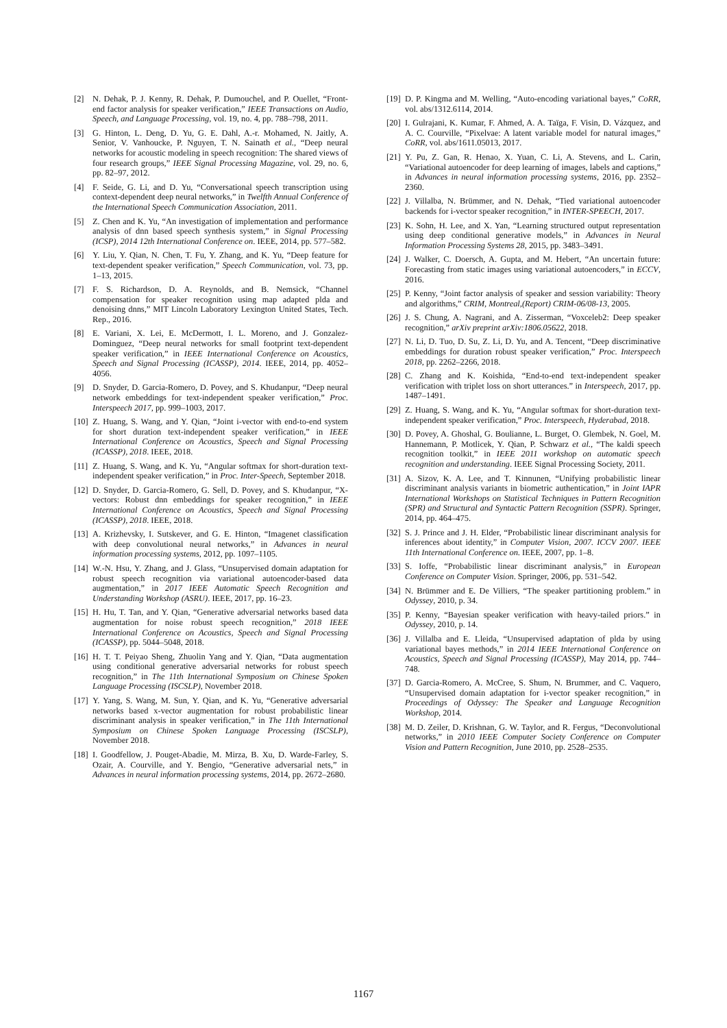[2] N. Dehak, P. J. Kenny, R. Dehak, P. Dumouchel, and P. Ouellet, “Front-end factor analysis for speaker verification,” IEEE Transactions on Audio, Speech, and Language Processing, vol. 19, no. 4, pp. 788–798, 2011.
[3] G. Hinton, L. Deng, D. Yu, G. E. Dahl, A.-r. Mohamed, N. Jaitly, A. Senior, V. Vanhoucke, P. Nguyen, T. N. Sainath et al., “Deep neural networks for acoustic modeling in speech recognition: The shared views of four research groups,” IEEE Signal Processing Magazine, vol. 29, no. 6, pp. 82–97, 2012.
[4] F. Seide, G. Li, and D. Yu, “Conversational speech transcription using context-dependent deep neural networks,” in Twelfth Annual Conference of the International Speech Communication Association, 2011.
[5] Z. Chen and K. Yu, “An investigation of implementation and performance analysis of dnn based speech synthesis system,” in Signal Processing (ICSP), 2014 12th International Conference on. IEEE, 2014, pp. 577–582.
[6] Y. Liu, Y. Qian, N. Chen, T. Fu, Y. Zhang, and K. Yu, “Deep feature for text-dependent speaker verification,” Speech Communication, vol. 73, pp. 1–13, 2015.
[7] F. S. Richardson, D. A. Reynolds, and B. Nemsick, “Channel compensation for speaker recognition using map adapted plda and denoising dnns,” MIT Lincoln Laboratory Lexington United States, Tech. Rep., 2016.
[8] E. Variani, X. Lei, E. McDermott, I. L. Moreno, and J. Gonzalez-Dominguez, “Deep neural networks for small footprint text-dependent speaker verification,” in IEEE International Conference on Acoustics, Speech and Signal Processing (ICASSP), 2014. IEEE, 2014, pp. 4052–4056.
[9] D. Snyder, D. Garcia-Romero, D. Povey, and S. Khudanpur, “Deep neural network embeddings for text-independent speaker verification,” Proc. Interspeech 2017, pp. 999–1003, 2017.
[10] Z. Huang, S. Wang, and Y. Qian, “Joint i-vector with end-to-end system for short duration text-independent speaker verification,” in IEEE International Conference on Acoustics, Speech and Signal Processing (ICASSP), 2018. IEEE, 2018.
[11] Z. Huang, S. Wang, and K. Yu, “Angular softmax for short-duration text-independent speaker verification,” in Proc. Inter-Speech, September 2018.
[12] D. Snyder, D. Garcia-Romero, G. Sell, D. Povey, and S. Khudanpur, “X-vectors: Robust dnn embeddings for speaker recognition,” in IEEE International Conference on Acoustics, Speech and Signal Processing (ICASSP), 2018. IEEE, 2018.
[13] A. Krizhevsky, I. Sutskever, and G. E. Hinton, “Imagenet classification with deep convolutional neural networks,” in Advances in neural information processing systems, 2012, pp. 1097–1105.
[14] W.-N. Hsu, Y. Zhang, and J. Glass, “Unsupervised domain adaptation for robust speech recognition via variational autoencoder-based data augmentation,” in 2017 IEEE Automatic Speech Recognition and Understanding Workshop (ASRU). IEEE, 2017, pp. 16–23.
[15] H. Hu, T. Tan, and Y. Qian, “Generative adversarial networks based data augmentation for noise robust speech recognition,” 2018 IEEE International Conference on Acoustics, Speech and Signal Processing (ICASSP), pp. 5044–5048, 2018.
[16] H. T. T. Peiyao Sheng, Zhuolin Yang and Y. Qian, “Data augmentation using conditional generative adversarial networks for robust speech recognition,” in The 11th International Symposium on Chinese Spoken Language Processing (ISCSLP), November 2018.
[17] Y. Yang, S. Wang, M. Sun, Y. Qian, and K. Yu, “Generative adversarial networks based x-vector augmentation for robust probabilistic linear discriminant analysis in speaker verification,” in The 11th International Symposium on Chinese Spoken Language Processing (ISCSLP), November 2018.
[18] I. Goodfellow, J. Pouget-Abadie, M. Mirza, B. Xu, D. Warde-Farley, S. Ozair, A. Courville, and Y. Bengio, “Generative adversarial nets,” in Advances in neural information processing systems, 2014, pp. 2672–2680.
[19] D. P. Kingma and M. Welling, “Auto-encoding variational bayes,” CoRR, vol. abs/1312.6114, 2014.
[20] I. Gulrajani, K. Kumar, F. Ahmed, A. A. Taïga, F. Visin, D. Vázquez, and A. C. Courville, “Pixelvae: A latent variable model for natural images,” CoRR, vol. abs/1611.05013, 2017.
[21] Y. Pu, Z. Gan, R. Henao, X. Yuan, C. Li, A. Stevens, and L. Carin, “Variational autoencoder for deep learning of images, labels and captions,” in Advances in neural information processing systems, 2016, pp. 2352–2360.
[22] J. Villalba, N. Brümmer, and N. Dehak, “Tied variational autoencoder backends for i-vector speaker recognition,” in INTER-SPEECH, 2017.
[23] K. Sohn, H. Lee, and X. Yan, “Learning structured output representation using deep conditional generative models,” in Advances in Neural Information Processing Systems 28, 2015, pp. 3483–3491.
[24] J. Walker, C. Doersch, A. Gupta, and M. Hebert, “An uncertain future: Forecasting from static images using variational autoencoders,” in ECCV, 2016.
[25] P. Kenny, “Joint factor analysis of speaker and session variability: Theory and algorithms,” CRIM, Montreal,(Report) CRIM-06/08-13, 2005.
[26] J. S. Chung, A. Nagrani, and A. Zisserman, “Voxceleb2: Deep speaker recognition,” arXiv preprint arXiv:1806.05622, 2018.
[27] N. Li, D. Tuo, D. Su, Z. Li, D. Yu, and A. Tencent, “Deep discriminative embeddings for duration robust speaker verification,” Proc. Interspeech 2018, pp. 2262–2266, 2018.
[28] C. Zhang and K. Koishida, “End-to-end text-independent speaker verification with triplet loss on short utterances.” in Interspeech, 2017, pp. 1487–1491.
[29] Z. Huang, S. Wang, and K. Yu, “Angular softmax for short-duration text-independent speaker verification,” Proc. Interspeech, Hyderabad, 2018.
[30] D. Povey, A. Ghoshal, G. Boulianne, L. Burget, O. Glembek, N. Goel, M. Hannemann, P. Motlicek, Y. Qian, P. Schwarz et al., “The kaldi speech recognition toolkit,” in IEEE 2011 workshop on automatic speech recognition and understanding. IEEE Signal Processing Society, 2011.
[31] A. Sizov, K. A. Lee, and T. Kinnunen, “Unifying probabilistic linear discriminant analysis variants in biometric authentication,” in Joint IAPR International Workshops on Statistical Techniques in Pattern Recognition (SPR) and Structural and Syntactic Pattern Recognition (SSPR). Springer, 2014, pp. 464–475.
[32] S. J. Prince and J. H. Elder, “Probabilistic linear discriminant analysis for inferences about identity,” in Computer Vision, 2007. ICCV 2007. IEEE 11th International Conference on. IEEE, 2007, pp. 1–8.
[33] S. Ioffe, “Probabilistic linear discriminant analysis,” in European Conference on Computer Vision. Springer, 2006, pp. 531–542.
[34] N. Brümmer and E. De Villiers, “The speaker partitioning problem.” in Odyssey, 2010, p. 34.
[35] P. Kenny, “Bayesian speaker verification with heavy-tailed priors.” in Odyssey, 2010, p. 14.
[36] J. Villalba and E. Lleida, “Unsupervised adaptation of plda by using variational bayes methods,” in 2014 IEEE International Conference on Acoustics, Speech and Signal Processing (ICASSP), May 2014, pp. 744–748.
[37] D. Garcia-Romero, A. McCree, S. Shum, N. Brummer, and C. Vaquero, “Unsupervised domain adaptation for i-vector speaker recognition,” in Proceedings of Odyssey: The Speaker and Language Recognition Workshop, 2014.
[38] M. D. Zeiler, D. Krishnan, G. W. Taylor, and R. Fergus, “Deconvolutional networks,” in 2010 IEEE Computer Society Conference on Computer Vision and Pattern Recognition, June 2010, pp. 2528–2535.
1167